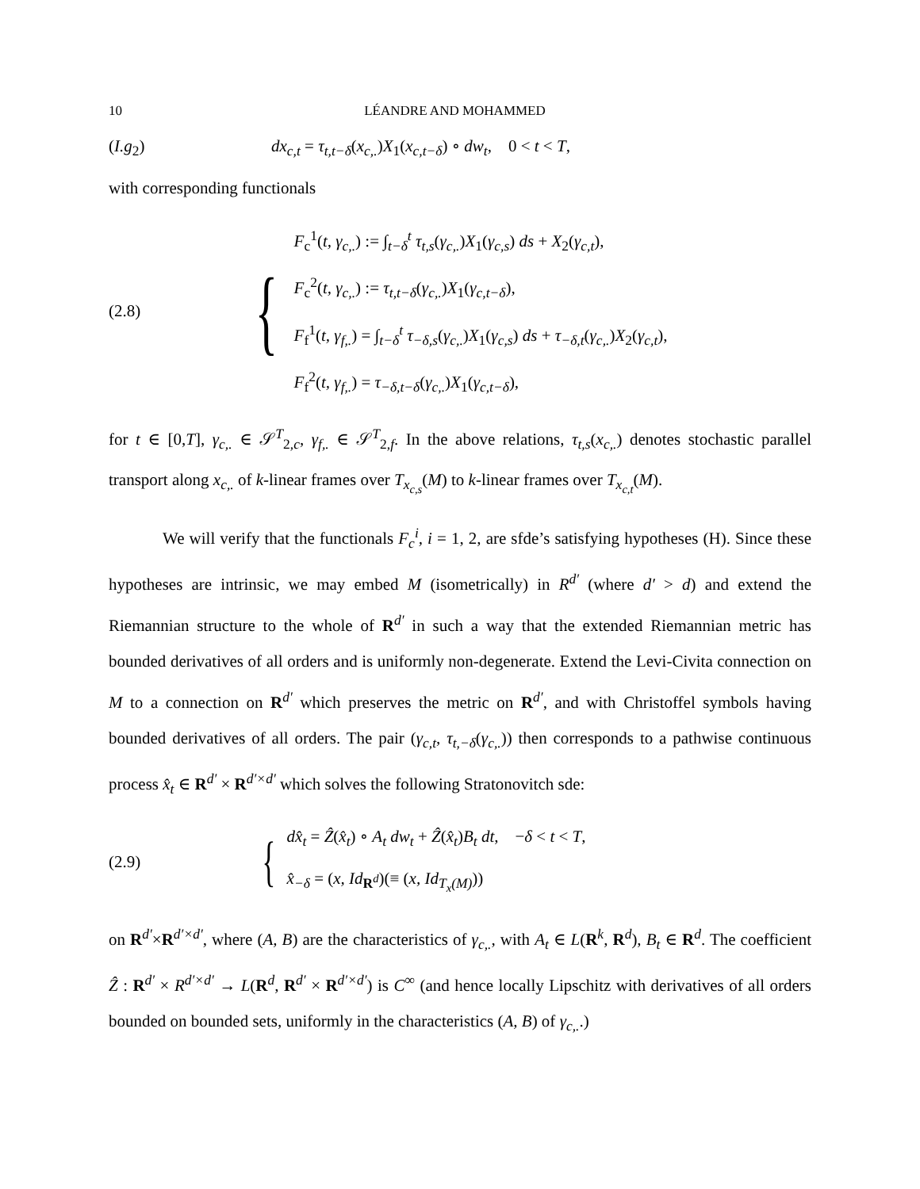10 LÉANDRE AND MOHAMMED
(I.g<sub>2</sub>) dx<sub>c,t</sub> = τ<sub>t,t−δ</sub>(x<sub>c,.</sub>)X<sub>1</sub>(x<sub>c,t−δ</sub>) ∘ dw<sub>t</sub>, 0 < t < T,
with corresponding functionals
(2.8)
{
F<sub>c</sub><sup>1</sup>(t, γ<sub>c,.</sub>) := ∫<sub>t−δ</sub><sup>t</sup> τ<sub>t,s</sub>(γ<sub>c,.</sub>)X<sub>1</sub>(γ<sub>c,s</sub>) ds + X<sub>2</sub>(γ<sub>c,t</sub>),
F<sub>c</sub><sup>2</sup>(t, γ<sub>c,.</sub>) := τ<sub>t,t−δ</sub>(γ<sub>c,.</sub>)X<sub>1</sub>(γ<sub>c,t−δ</sub>),
F<sub>f</sub><sup>1</sup>(t, γ<sub>f,.</sub>) = ∫<sub>t−δ</sub><sup>t</sup> τ<sub>−δ,s</sub>(γ<sub>c,.</sub>)X<sub>1</sub>(γ<sub>c,s</sub>) ds + τ<sub>−δ,t</sub>(γ<sub>c,.</sub>)X<sub>2</sub>(γ<sub>c,t</sub>),
F<sub>f</sub><sup>2</sup>(t, γ<sub>f,.</sub>) = τ<sub>−δ,t−δ</sub>(γ<sub>c,.</sub>)X<sub>1</sub>(γ<sub>c,t−δ</sub>),
for t ∈ [0,T], γ<sub>c,.</sub> ∈ 𝒮<sup>T</sup><sub>2,c</sub>, γ<sub>f,.</sub> ∈ 𝒮<sup>T</sup><sub>2,f</sub>. In the above relations, τ<sub>t,s</sub>(x<sub>c,.</sub>) denotes stochastic parallel transport along x<sub>c,.</sub> of k-linear frames over T<sub>x<sub>c,s</sub></sub>(M) to k-linear frames over T<sub>x<sub>c,t</sub></sub>(M).
We will verify that the functionals F<sub>c</sub><sup>i</sup>, i = 1, 2, are sfde’s satisfying hypotheses (H). Since these hypotheses are intrinsic, we may embed M (isometrically) in R<sup>d′</sup> (where d′ > d) and extend the Riemannian structure to the whole of R<sup>d′</sup> in such a way that the extended Riemannian metric has bounded derivatives of all orders and is uniformly non-degenerate. Extend the Levi-Civita connection on M to a connection on R<sup>d′</sup> which preserves the metric on R<sup>d′</sup>, and with Christoffel symbols having bounded derivatives of all orders. The pair (γ<sub>c,t</sub>, τ<sub>t,−δ</sub>(γ<sub>c,.</sub>)) then corresponds to a pathwise continuous process x̂<sub>t</sub> ∈ R<sup>d′</sup> × R<sup>d′×d′</sup> which solves the following Stratonovitch sde:
(2.9)
{
dx̂<sub>t</sub> = Ẑ(x̂<sub>t</sub>) ∘ A<sub>t</sub> dw<sub>t</sub> + Ẑ(x̂<sub>t</sub>)B<sub>t</sub> dt, −δ < t < T,
x̂<sub>−δ</sub> = (x, Id<sub>R<sup>d</sup></sub>)(≡ (x, Id<sub>T<sub>x</sub>(M)</sub>))
on R<sup>d′</sup>×R<sup>d′×d′</sup>, where (A, B) are the characteristics of γ<sub>c,.</sub>, with A<sub>t</sub> ∈ L(R<sup>k</sup>, R<sup>d</sup>), B<sub>t</sub> ∈ R<sup>d</sup>. The coefficient Ẑ : R<sup>d′</sup> × R<sup>d′×d′</sup> → L(R<sup>d</sup>, R<sup>d′</sup> × R<sup>d′×d′</sup>) is C<sup>∞</sup> (and hence locally Lipschitz with derivatives of all orders bounded on bounded sets, uniformly in the characteristics (A, B) of γ<sub>c,.</sub>.)